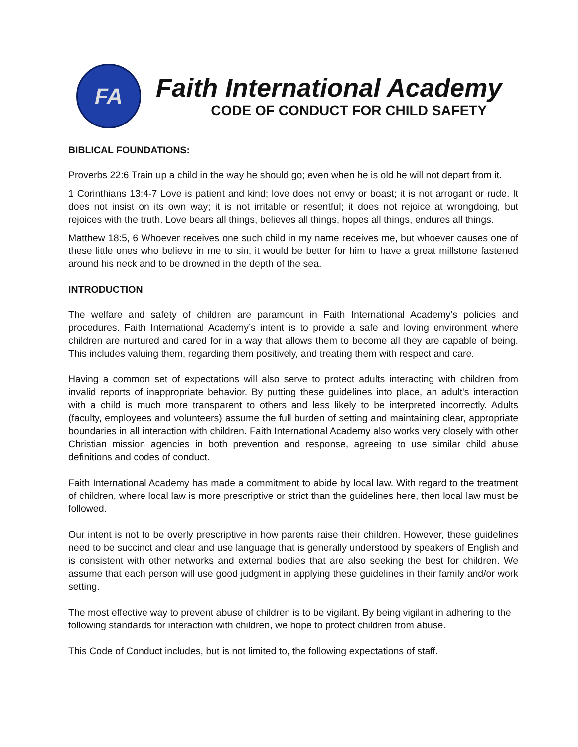FA
Faith International Academy
CODE OF CONDUCT FOR CHILD SAFETY
BIBLICAL FOUNDATIONS:
Proverbs 22:6 Train up a child in the way he should go; even when he is old he will not depart from it.
1 Corinthians 13:4-7 Love is patient and kind; love does not envy or boast; it is not arrogant or rude. It does not insist on its own way; it is not irritable or resentful; it does not rejoice at wrongdoing, but rejoices with the truth. Love bears all things, believes all things, hopes all things, endures all things.
Matthew 18:5, 6 Whoever receives one such child in my name receives me, but whoever causes one of these little ones who believe in me to sin, it would be better for him to have a great millstone fastened around his neck and to be drowned in the depth of the sea.
INTRODUCTION
The welfare and safety of children are paramount in Faith International Academy’s policies and procedures. Faith International Academy’s intent is to provide a safe and loving environment where children are nurtured and cared for in a way that allows them to become all they are capable of being. This includes valuing them, regarding them positively, and treating them with respect and care.
Having a common set of expectations will also serve to protect adults interacting with children from invalid reports of inappropriate behavior. By putting these guidelines into place, an adult's interaction with a child is much more transparent to others and less likely to be interpreted incorrectly. Adults (faculty, employees and volunteers) assume the full burden of setting and maintaining clear, appropriate boundaries in all interaction with children. Faith International Academy also works very closely with other Christian mission agencies in both prevention and response, agreeing to use similar child abuse definitions and codes of conduct.
Faith International Academy has made a commitment to abide by local law. With regard to the treatment of children, where local law is more prescriptive or strict than the guidelines here, then local law must be followed.
Our intent is not to be overly prescriptive in how parents raise their children. However, these guidelines need to be succinct and clear and use language that is generally understood by speakers of English and is consistent with other networks and external bodies that are also seeking the best for children. We assume that each person will use good judgment in applying these guidelines in their family and/or work setting.
The most effective way to prevent abuse of children is to be vigilant. By being vigilant in adhering to the following standards for interaction with children, we hope to protect children from abuse.
This Code of Conduct includes, but is not limited to, the following expectations of staff.